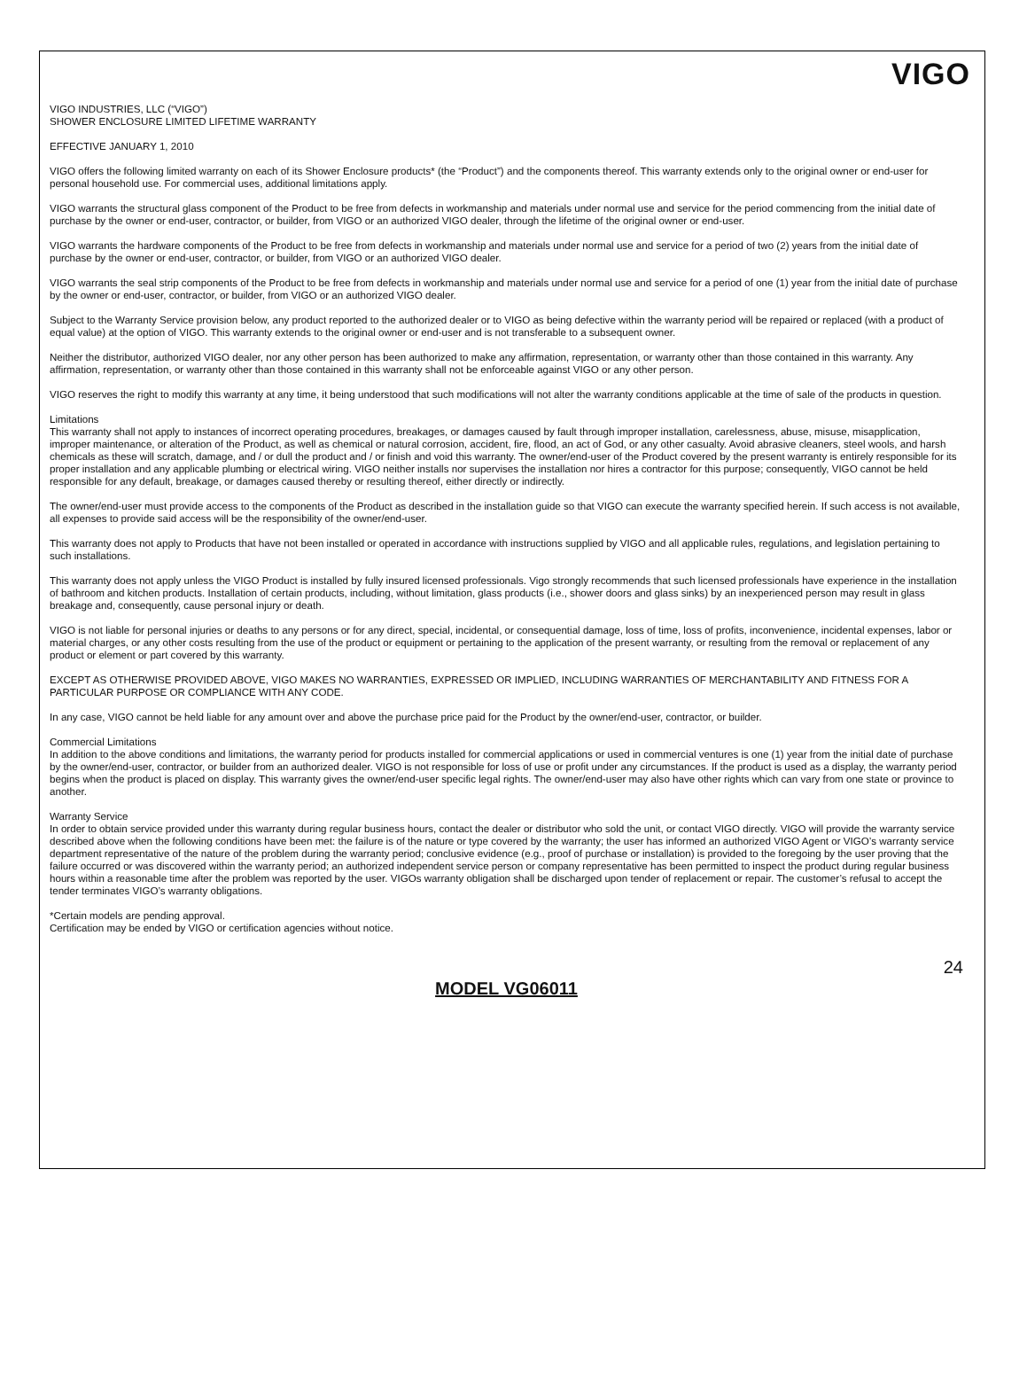VIGO
VIGO INDUSTRIES, LLC (“VIGO”)
SHOWER ENCLOSURE LIMITED LIFETIME WARRANTY
EFFECTIVE JANUARY 1, 2010
VIGO offers the following limited warranty on each of its Shower Enclosure products* (the “Product”) and the components thereof. This warranty extends only to the original owner or end-user for personal household use. For commercial uses, additional limitations apply.
VIGO warrants the structural glass component of the Product to be free from defects in workmanship and materials under normal use and service for the period commencing from the initial date of purchase by the owner or end-user, contractor, or builder, from VIGO or an authorized VIGO dealer, through the lifetime of the original owner or end-user.
VIGO warrants the hardware components of the Product to be free from defects in workmanship and materials under normal use and service for a period of two (2) years from the initial date of purchase by the owner or end-user, contractor, or builder, from VIGO or an authorized VIGO dealer.
VIGO warrants the seal strip components of the Product to be free from defects in workmanship and materials under normal use and service for a period of one (1) year from the initial date of purchase by the owner or end-user, contractor, or builder, from VIGO or an authorized VIGO dealer.
Subject to the Warranty Service provision below, any product reported to the authorized dealer or to VIGO as being defective within the warranty period will be repaired or replaced (with a product of equal value) at the option of VIGO. This warranty extends to the original owner or end-user and is not transferable to a subsequent owner.
Neither the distributor, authorized VIGO dealer, nor any other person has been authorized to make any affirmation, representation, or warranty other than those contained in this warranty. Any affirmation, representation, or warranty other than those contained in this warranty shall not be enforceable against VIGO or any other person.
VIGO reserves the right to modify this warranty at any time, it being understood that such modifications will not alter the warranty conditions applicable at the time of sale of the products in question.
Limitations
This warranty shall not apply to instances of incorrect operating procedures, breakages, or damages caused by fault through improper installation, carelessness, abuse, misuse, misapplication, improper maintenance, or alteration of the Product, as well as chemical or natural corrosion, accident, fire, flood, an act of God, or any other casualty. Avoid abrasive cleaners, steel wools, and harsh chemicals as these will scratch, damage, and / or dull the product and / or finish and void this warranty. The owner/end-user of the Product covered by the present warranty is entirely responsible for its proper installation and any applicable plumbing or electrical wiring. VIGO neither installs nor supervises the installation nor hires a contractor for this purpose; consequently, VIGO cannot be held responsible for any default, breakage, or damages caused thereby or resulting thereof, either directly or indirectly.
The owner/end-user must provide access to the components of the Product as described in the installation guide so that VIGO can execute the warranty specified herein. If such access is not available, all expenses to provide said access will be the responsibility of the owner/end-user.
This warranty does not apply to Products that have not been installed or operated in accordance with instructions supplied by VIGO and all applicable rules, regulations, and legislation pertaining to such installations.
This warranty does not apply unless the VIGO Product is installed by fully insured licensed professionals. Vigo strongly recommends that such licensed professionals have experience in the installation of bathroom and kitchen products. Installation of certain products, including, without limitation, glass products (i.e., shower doors and glass sinks) by an inexperienced person may result in glass breakage and, consequently, cause personal injury or death.
VIGO is not liable for personal injuries or deaths to any persons or for any direct, special, incidental, or consequential damage, loss of time, loss of profits, inconvenience, incidental expenses, labor or material charges, or any other costs resulting from the use of the product or equipment or pertaining to the application of the present warranty, or resulting from the removal or replacement of any product or element or part covered by this warranty.
EXCEPT AS OTHERWISE PROVIDED ABOVE, VIGO MAKES NO WARRANTIES, EXPRESSED OR IMPLIED, INCLUDING WARRANTIES OF MERCHANTABILITY AND FITNESS FOR A PARTICULAR PURPOSE OR COMPLIANCE WITH ANY CODE.
In any case, VIGO cannot be held liable for any amount over and above the purchase price paid for the Product by the owner/end-user, contractor, or builder.
Commercial Limitations
In addition to the above conditions and limitations, the warranty period for products installed for commercial applications or used in commercial ventures is one (1) year from the initial date of purchase by the owner/end-user, contractor, or builder from an authorized dealer. VIGO is not responsible for loss of use or profit under any circumstances. If the product is used as a display, the warranty period begins when the product is placed on display. This warranty gives the owner/end-user specific legal rights. The owner/end-user may also have other rights which can vary from one state or province to another.
Warranty Service
In order to obtain service provided under this warranty during regular business hours, contact the dealer or distributor who sold the unit, or contact VIGO directly. VIGO will provide the warranty service described above when the following conditions have been met: the failure is of the nature or type covered by the warranty; the user has informed an authorized VIGO Agent or VIGO’s warranty service department representative of the nature of the problem during the warranty period; conclusive evidence (e.g., proof of purchase or installation) is provided to the foregoing by the user proving that the failure occurred or was discovered within the warranty period; an authorized independent service person or company representative has been permitted to inspect the product during regular business hours within a reasonable time after the problem was reported by the user. VIGOs warranty obligation shall be discharged upon tender of replacement or repair. The customer’s refusal to accept the tender terminates VIGO’s warranty obligations.
*Certain models are pending approval.
Certification may be ended by VIGO or certification agencies without notice.
24
MODEL VG06011